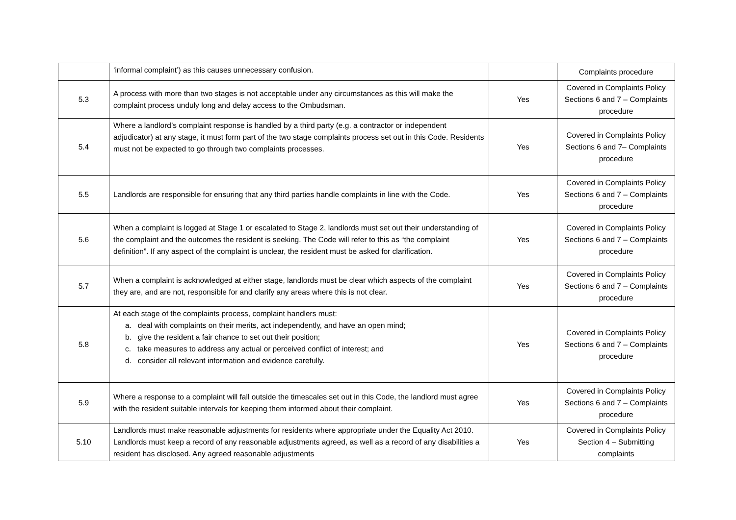| | ‘informal complaint’) as this causes unnecessary confusion. | | Complaints procedure |
| 5.3 | A process with more than two stages is not acceptable under any circumstances as this will make the complaint process unduly long and delay access to the Ombudsman. | Yes | Covered in Complaints Policy Sections 6 and 7 – Complaints procedure |
| 5.4 | Where a landlord’s complaint response is handled by a third party (e.g. a contractor or independent adjudicator) at any stage, it must form part of the two stage complaints process set out in this Code. Residents must not be expected to go through two complaints processes. | Yes | Covered in Complaints Policy Sections 6 and 7– Complaints procedure |
| 5.5 | Landlords are responsible for ensuring that any third parties handle complaints in line with the Code. | Yes | Covered in Complaints Policy Sections 6 and 7 – Complaints procedure |
| 5.6 | When a complaint is logged at Stage 1 or escalated to Stage 2, landlords must set out their understanding of the complaint and the outcomes the resident is seeking. The Code will refer to this as “the complaint definition”. If any aspect of the complaint is unclear, the resident must be asked for clarification. | Yes | Covered in Complaints Policy Sections 6 and 7 – Complaints procedure |
| 5.7 | When a complaint is acknowledged at either stage, landlords must be clear which aspects of the complaint they are, and are not, responsible for and clarify any areas where this is not clear. | Yes | Covered in Complaints Policy Sections 6 and 7 – Complaints procedure |
| 5.8 | At each stage of the complaints process, complaint handlers must: a. deal with complaints on their merits, act independently, and have an open mind; b. give the resident a fair chance to set out their position; c. take measures to address any actual or perceived conflict of interest; and d. consider all relevant information and evidence carefully. | Yes | Covered in Complaints Policy Sections 6 and 7 – Complaints procedure |
| 5.9 | Where a response to a complaint will fall outside the timescales set out in this Code, the landlord must agree with the resident suitable intervals for keeping them informed about their complaint. | Yes | Covered in Complaints Policy Sections 6 and 7 – Complaints procedure |
| 5.10 | Landlords must make reasonable adjustments for residents where appropriate under the Equality Act 2010. Landlords must keep a record of any reasonable adjustments agreed, as well as a record of any disabilities a resident has disclosed. Any agreed reasonable adjustments | Yes | Covered in Complaints Policy Section 4 – Submitting complaints |